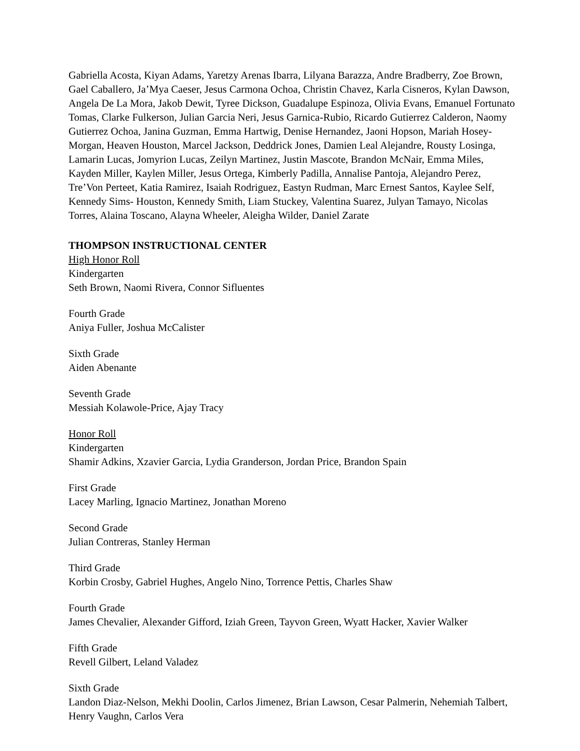Gabriella Acosta, Kiyan Adams, Yaretzy Arenas Ibarra, Lilyana Barazza, Andre Bradberry, Zoe Brown, Gael Caballero, Ja’Mya Caeser, Jesus Carmona Ochoa, Christin Chavez, Karla Cisneros, Kylan Dawson, Angela De La Mora, Jakob Dewit, Tyree Dickson, Guadalupe Espinoza, Olivia Evans, Emanuel Fortunato Tomas, Clarke Fulkerson, Julian Garcia Neri, Jesus Garnica-Rubio, Ricardo Gutierrez Calderon, Naomy Gutierrez Ochoa, Janina Guzman, Emma Hartwig, Denise Hernandez, Jaoni Hopson, Mariah Hosey-Morgan, Heaven Houston, Marcel Jackson, Deddrick Jones, Damien Leal Alejandre, Rousty Losinga, Lamarin Lucas, Jomyrion Lucas, Zeilyn Martinez, Justin Mascote, Brandon McNair, Emma Miles, Kayden Miller, Kaylen Miller, Jesus Ortega, Kimberly Padilla, Annalise Pantoja, Alejandro Perez, Tre’Von Perteet, Katia Ramirez, Isaiah Rodriguez, Eastyn Rudman, Marc Ernest Santos, Kaylee Self, Kennedy Sims- Houston, Kennedy Smith, Liam Stuckey, Valentina Suarez, Julyan Tamayo, Nicolas Torres, Alaina Toscano, Alayna Wheeler, Aleigha Wilder, Daniel Zarate
THOMPSON INSTRUCTIONAL CENTER
High Honor Roll
Kindergarten
Seth Brown, Naomi Rivera, Connor Sifluentes
Fourth Grade
Aniya Fuller, Joshua McCalister
Sixth Grade
Aiden Abenante
Seventh Grade
Messiah Kolawole-Price, Ajay Tracy
Honor Roll
Kindergarten
Shamir Adkins, Xzavier Garcia, Lydia Granderson, Jordan Price, Brandon Spain
First Grade
Lacey Marling, Ignacio Martinez, Jonathan Moreno
Second Grade
Julian Contreras, Stanley Herman
Third Grade
Korbin Crosby, Gabriel Hughes, Angelo Nino, Torrence Pettis, Charles Shaw
Fourth Grade
James Chevalier, Alexander Gifford, Iziah Green, Tayvon Green, Wyatt Hacker, Xavier Walker
Fifth Grade
Revell Gilbert, Leland Valadez
Sixth Grade
Landon Diaz-Nelson, Mekhi Doolin, Carlos Jimenez, Brian Lawson, Cesar Palmerin, Nehemiah Talbert, Henry Vaughn, Carlos Vera